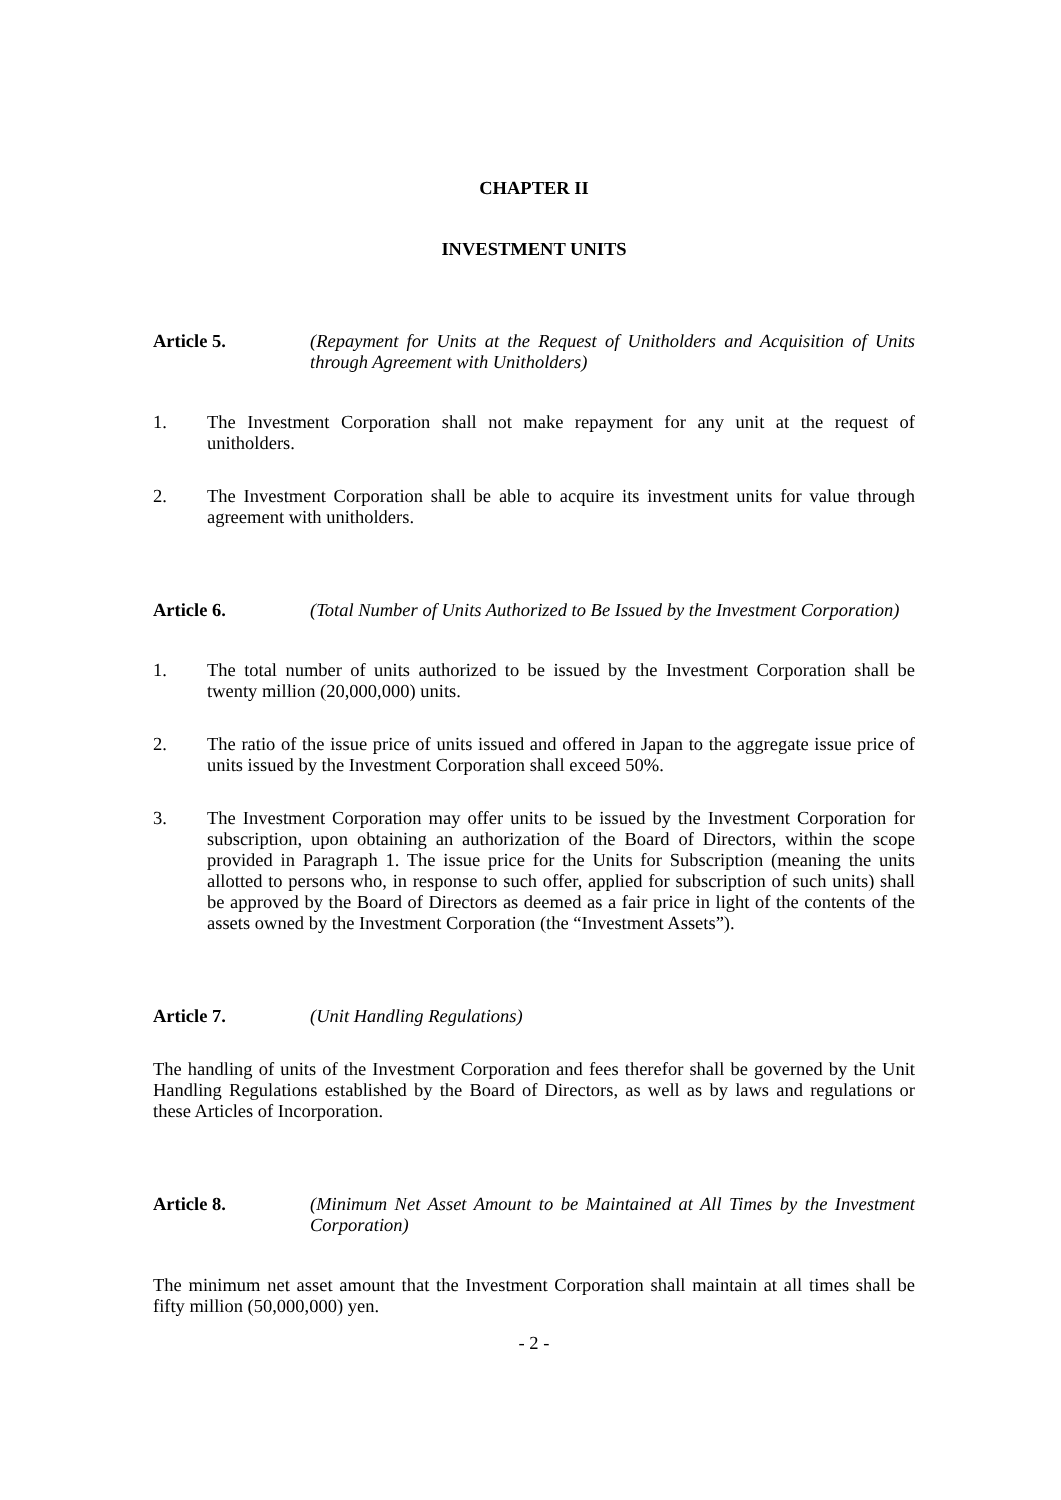CHAPTER II
INVESTMENT UNITS
Article 5. (Repayment for Units at the Request of Unitholders and Acquisition of Units through Agreement with Unitholders)
1. The Investment Corporation shall not make repayment for any unit at the request of unitholders.
2. The Investment Corporation shall be able to acquire its investment units for value through agreement with unitholders.
Article 6. (Total Number of Units Authorized to Be Issued by the Investment Corporation)
1. The total number of units authorized to be issued by the Investment Corporation shall be twenty million (20,000,000) units.
2. The ratio of the issue price of units issued and offered in Japan to the aggregate issue price of units issued by the Investment Corporation shall exceed 50%.
3. The Investment Corporation may offer units to be issued by the Investment Corporation for subscription, upon obtaining an authorization of the Board of Directors, within the scope provided in Paragraph 1. The issue price for the Units for Subscription (meaning the units allotted to persons who, in response to such offer, applied for subscription of such units) shall be approved by the Board of Directors as deemed as a fair price in light of the contents of the assets owned by the Investment Corporation (the “Investment Assets”).
Article 7. (Unit Handling Regulations)
The handling of units of the Investment Corporation and fees therefor shall be governed by the Unit Handling Regulations established by the Board of Directors, as well as by laws and regulations or these Articles of Incorporation.
Article 8. (Minimum Net Asset Amount to be Maintained at All Times by the Investment Corporation)
The minimum net asset amount that the Investment Corporation shall maintain at all times shall be fifty million (50,000,000) yen.
- 2 -